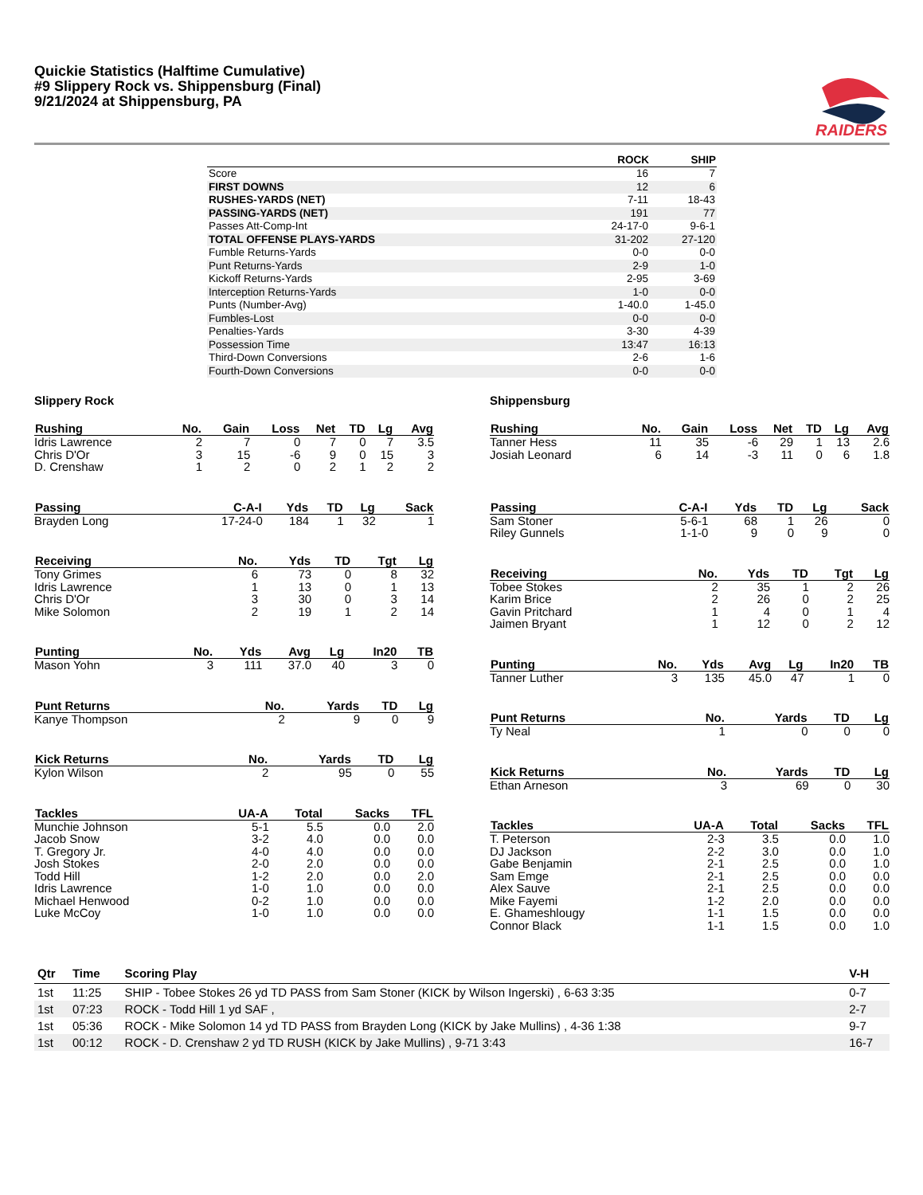Quickie Statistics (Halftime Cumulative)
#9 Slippery Rock vs. Shippensburg (Final)
9/21/2024 at Shippensburg, PA
RAIDERS
| | ROCK | SHIP |
| --- | --- | --- |
| Score | 16 | 7 |
| FIRST DOWNS | 12 | 6 |
| RUSHES-YARDS (NET) | 7-11 | 18-43 |
| PASSING-YARDS (NET) | 191 | 77 |
| Passes Att-Comp-Int | 24-17-0 | 9-6-1 |
| TOTAL OFFENSE PLAYS-YARDS | 31-202 | 27-120 |
| Fumble Returns-Yards | 0-0 | 0-0 |
| Punt Returns-Yards | 2-9 | 1-0 |
| Kickoff Returns-Yards | 2-95 | 3-69 |
| Interception Returns-Yards | 1-0 | 0-0 |
| Punts (Number-Avg) | 1-40.0 | 1-45.0 |
| Fumbles-Lost | 0-0 | 0-0 |
| Penalties-Yards | 3-30 | 4-39 |
| Possession Time | 13:47 | 16:13 |
| Third-Down Conversions | 2-6 | 1-6 |
| Fourth-Down Conversions | 0-0 | 0-0 |
Slippery Rock
| Rushing | No. | Gain | Loss | Net | TD | Lg | Avg |
| --- | --- | --- | --- | --- | --- | --- | --- |
| Idris Lawrence | 2 | 7 | 0 | 7 | 0 | 7 | 3.5 |
| Chris D'Or | 3 | 15 | -6 | 9 | 0 | 15 | 3 |
| D. Crenshaw | 1 | 2 | 0 | 2 | 1 | 2 | 2 |
| Passing | C-A-I | Yds | TD | Lg | Sack |
| --- | --- | --- | --- | --- | --- |
| Brayden Long | 17-24-0 | 184 | 1 | 32 | 1 |
| Receiving | No. | Yds | TD | Tgt | Lg |
| --- | --- | --- | --- | --- | --- |
| Tony Grimes | 6 | 73 | 0 | 8 | 32 |
| Idris Lawrence | 1 | 13 | 0 | 1 | 13 |
| Chris D'Or | 3 | 30 | 0 | 3 | 14 |
| Mike Solomon | 2 | 19 | 1 | 2 | 14 |
| Punting | No. | Yds | Avg | Lg | In20 | TB |
| --- | --- | --- | --- | --- | --- | --- |
| Mason Yohn | 3 | 111 | 37.0 | 40 | 3 | 0 |
| Punt Returns | No. | Yards | TD | Lg |
| --- | --- | --- | --- | --- |
| Kanye Thompson | 2 | 9 | 0 | 9 |
| Kick Returns | No. | Yards | TD | Lg |
| --- | --- | --- | --- | --- |
| Kylon Wilson | 2 | 95 | 0 | 55 |
| Tackles | UA-A | Total | Sacks | TFL |
| --- | --- | --- | --- | --- |
| Munchie Johnson | 5-1 | 5.5 | 0.0 | 2.0 |
| Jacob Snow | 3-2 | 4.0 | 0.0 | 0.0 |
| T. Gregory Jr. | 4-0 | 4.0 | 0.0 | 0.0 |
| Josh Stokes | 2-0 | 2.0 | 0.0 | 0.0 |
| Todd Hill | 1-2 | 2.0 | 0.0 | 2.0 |
| Idris Lawrence | 1-0 | 1.0 | 0.0 | 0.0 |
| Michael Henwood | 0-2 | 1.0 | 0.0 | 0.0 |
| Luke McCoy | 1-0 | 1.0 | 0.0 | 0.0 |
Shippensburg
| Rushing | No. | Gain | Loss | Net | TD | Lg | Avg |
| --- | --- | --- | --- | --- | --- | --- | --- |
| Tanner Hess | 11 | 35 | -6 | 29 | 1 | 13 | 2.6 |
| Josiah Leonard | 6 | 14 | -3 | 11 | 0 | 6 | 1.8 |
| Passing | C-A-I | Yds | TD | Lg | Sack |
| --- | --- | --- | --- | --- | --- |
| Sam Stoner | 5-6-1 | 68 | 1 | 26 | 0 |
| Riley Gunnels | 1-1-0 | 9 | 0 | 9 | 0 |
| Receiving | No. | Yds | TD | Tgt | Lg |
| --- | --- | --- | --- | --- | --- |
| Tobee Stokes | 2 | 35 | 1 | 2 | 26 |
| Karim Brice | 2 | 26 | 0 | 2 | 25 |
| Gavin Pritchard | 1 | 4 | 0 | 1 | 4 |
| Jaimen Bryant | 1 | 12 | 0 | 2 | 12 |
| Punting | No. | Yds | Avg | Lg | In20 | TB |
| --- | --- | --- | --- | --- | --- | --- |
| Tanner Luther | 3 | 135 | 45.0 | 47 | 1 | 0 |
| Punt Returns | No. | Yards | TD | Lg |
| --- | --- | --- | --- | --- |
| Ty Neal | 1 | 0 | 0 | 0 |
| Kick Returns | No. | Yards | TD | Lg |
| --- | --- | --- | --- | --- |
| Ethan Arneson | 3 | 69 | 0 | 30 |
| Tackles | UA-A | Total | Sacks | TFL |
| --- | --- | --- | --- | --- |
| T. Peterson | 2-3 | 3.5 | 0.0 | 1.0 |
| DJ Jackson | 2-2 | 3.0 | 0.0 | 1.0 |
| Gabe Benjamin | 2-1 | 2.5 | 0.0 | 1.0 |
| Sam Emge | 2-1 | 2.5 | 0.0 | 0.0 |
| Alex Sauve | 2-1 | 2.5 | 0.0 | 0.0 |
| Mike Fayemi | 1-2 | 2.0 | 0.0 | 0.0 |
| E. Ghameshlougy | 1-1 | 1.5 | 0.0 | 0.0 |
| Connor Black | 1-1 | 1.5 | 0.0 | 1.0 |
| Qtr | Time | Scoring Play | V-H |
| --- | --- | --- | --- |
| 1st | 11:25 | SHIP - Tobee Stokes 26 yd TD PASS from Sam Stoner (KICK by Wilson Ingerski) , 6-63 3:35 | 0-7 |
| 1st | 07:23 | ROCK - Todd Hill 1 yd SAF , | 2-7 |
| 1st | 05:36 | ROCK - Mike Solomon 14 yd TD PASS from Brayden Long (KICK by Jake Mullins) , 4-36 1:38 | 9-7 |
| 1st | 00:12 | ROCK - D. Crenshaw 2 yd TD RUSH (KICK by Jake Mullins) , 9-71 3:43 | 16-7 |